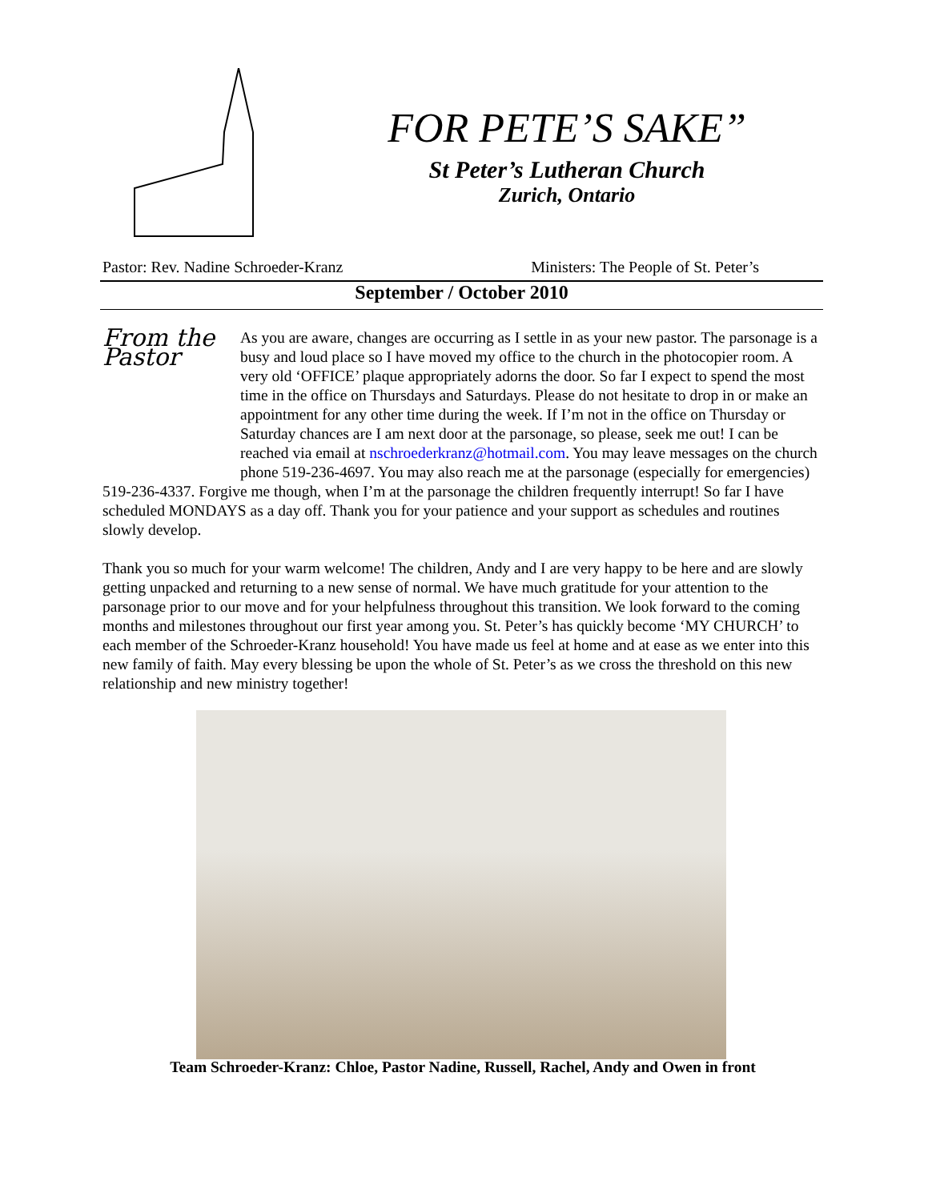FOR PETE’S SAKE”
St Peter’s Lutheran Church
Zurich, Ontario
Pastor: Rev. Nadine Schroeder-Kranz Ministers: The People of St. Peter’s
September / October 2010
From the Pastor
As you are aware, changes are occurring as I settle in as your new pastor. The parsonage is a busy and loud place so I have moved my office to the church in the photocopier room. A very old ‘OFFICE’ plaque appropriately adorns the door. So far I expect to spend the most time in the office on Thursdays and Saturdays. Please do not hesitate to drop in or make an appointment for any other time during the week. If I’m not in the office on Thursday or Saturday chances are I am next door at the parsonage, so please, seek me out! I can be reached via email at nschroederkranz@hotmail.com. You may leave messages on the church phone 519-236-4697. You may also reach me at the parsonage (especially for emergencies) 519-236-4337. Forgive me though, when I’m at the parsonage the children frequently interrupt! So far I have scheduled MONDAYS as a day off. Thank you for your patience and your support as schedules and routines slowly develop.
Thank you so much for your warm welcome! The children, Andy and I are very happy to be here and are slowly getting unpacked and returning to a new sense of normal. We have much gratitude for your attention to the parsonage prior to our move and for your helpfulness throughout this transition. We look forward to the coming months and milestones throughout our first year among you. St. Peter’s has quickly become ‘MY CHURCH’ to each member of the Schroeder-Kranz household! You have made us feel at home and at ease as we enter into this new family of faith. May every blessing be upon the whole of St. Peter’s as we cross the threshold on this new relationship and new ministry together!
Team Schroeder-Kranz: Chloe, Pastor Nadine, Russell, Rachel, Andy and Owen in front